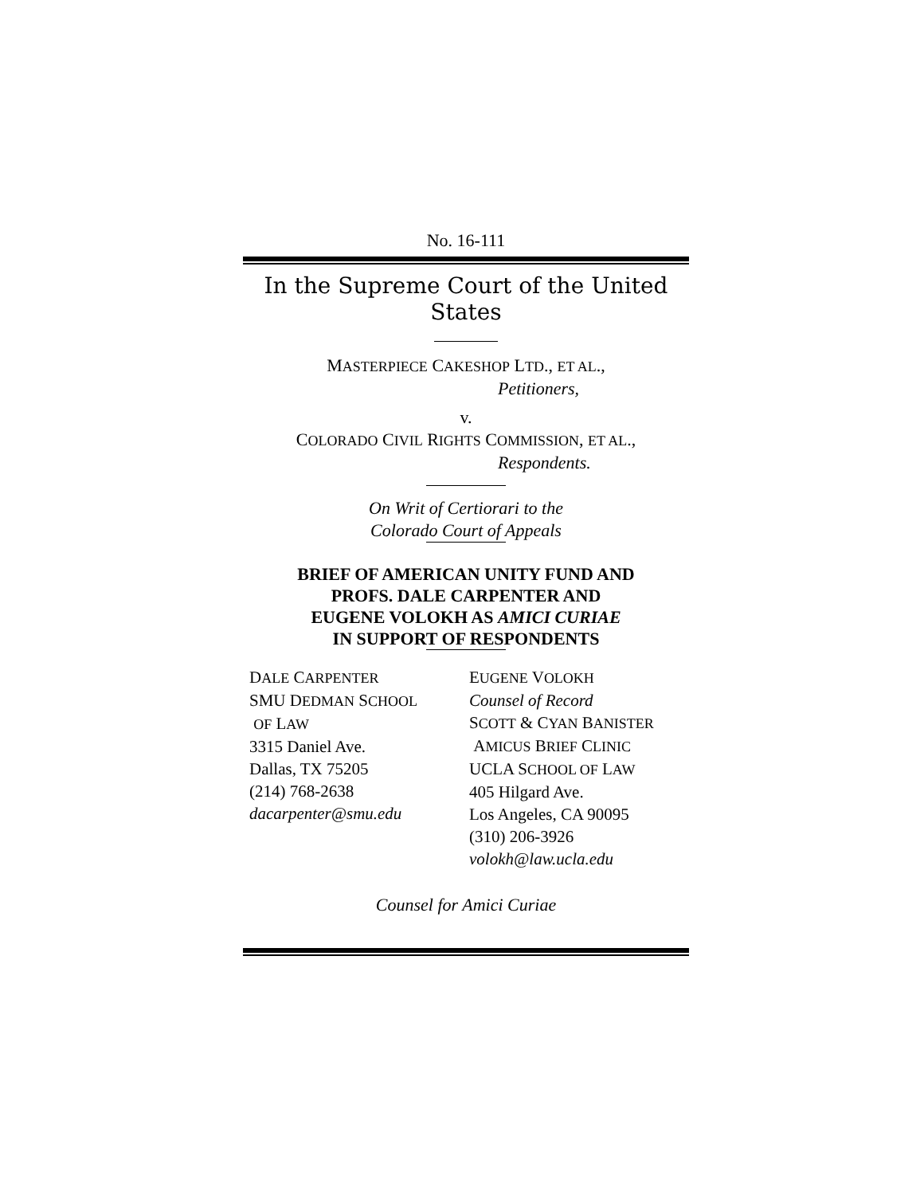No. 16-111
In the Supreme Court of the United States
MASTERPIECE CAKESHOP LTD., ET AL.,
Petitioners,
v.
COLORADO CIVIL RIGHTS COMMISSION, ET AL.,
Respondents.
On Writ of Certiorari to the
Colorado Court of Appeals
BRIEF OF AMERICAN UNITY FUND AND
PROFS. DALE CARPENTER AND
EUGENE VOLOKH AS AMICI CURIAE
IN SUPPORT OF RESPONDENTS
DALE CARPENTER
SMU DEDMAN SCHOOL
OF LAW
3315 Daniel Ave.
Dallas, TX 75205
(214) 768-2638
dacarpenter@smu.edu
EUGENE VOLOKH
Counsel of Record
SCOTT & CYAN BANISTER
AMICUS BRIEF CLINIC
UCLA SCHOOL OF LAW
405 Hilgard Ave.
Los Angeles, CA 90095
(310) 206-3926
volokh@law.ucla.edu
Counsel for Amici Curiae